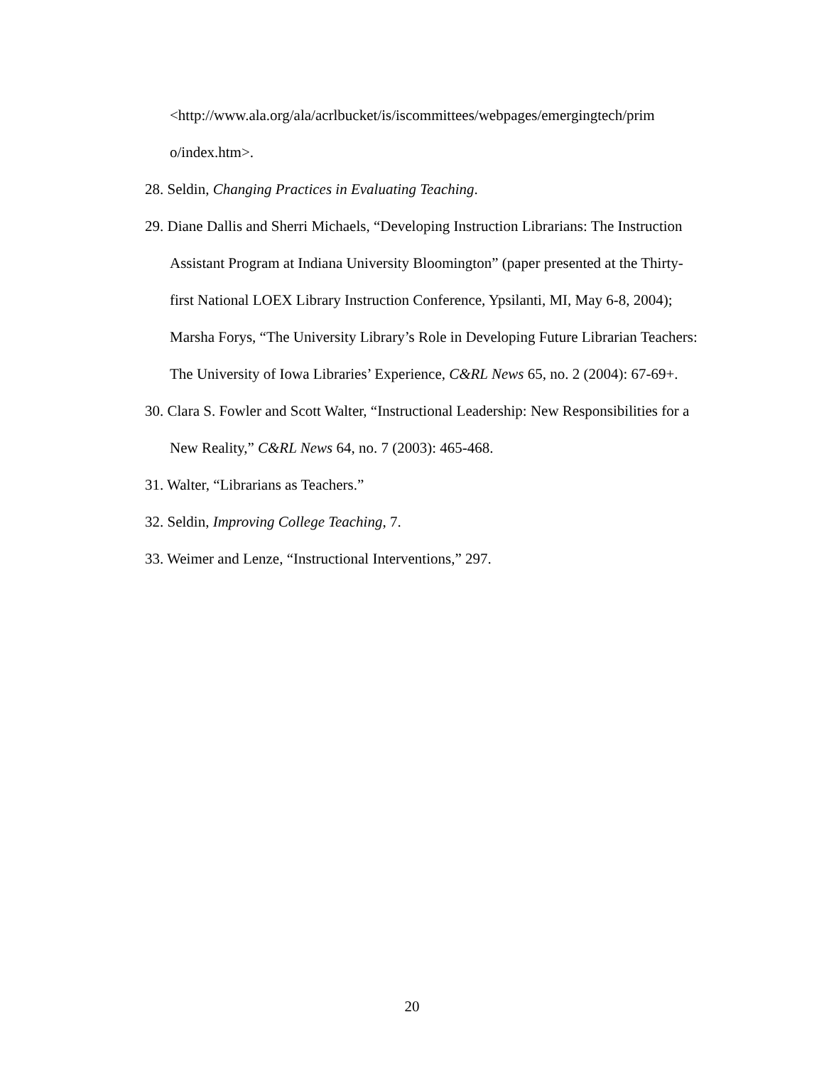<http://www.ala.org/ala/acrlbucket/is/iscommittees/webpages/emergingtech/prim o/index.htm>.
28. Seldin, Changing Practices in Evaluating Teaching.
29. Diane Dallis and Sherri Michaels, “Developing Instruction Librarians: The Instruction Assistant Program at Indiana University Bloomington” (paper presented at the Thirty-first National LOEX Library Instruction Conference, Ypsilanti, MI, May 6-8, 2004); Marsha Forys, “The University Library’s Role in Developing Future Librarian Teachers: The University of Iowa Libraries’ Experience, C&RL News 65, no. 2 (2004): 67-69+.
30. Clara S. Fowler and Scott Walter, “Instructional Leadership: New Responsibilities for a New Reality,” C&RL News 64, no. 7 (2003): 465-468.
31. Walter, “Librarians as Teachers.”
32. Seldin, Improving College Teaching, 7.
33. Weimer and Lenze, “Instructional Interventions,” 297.
20